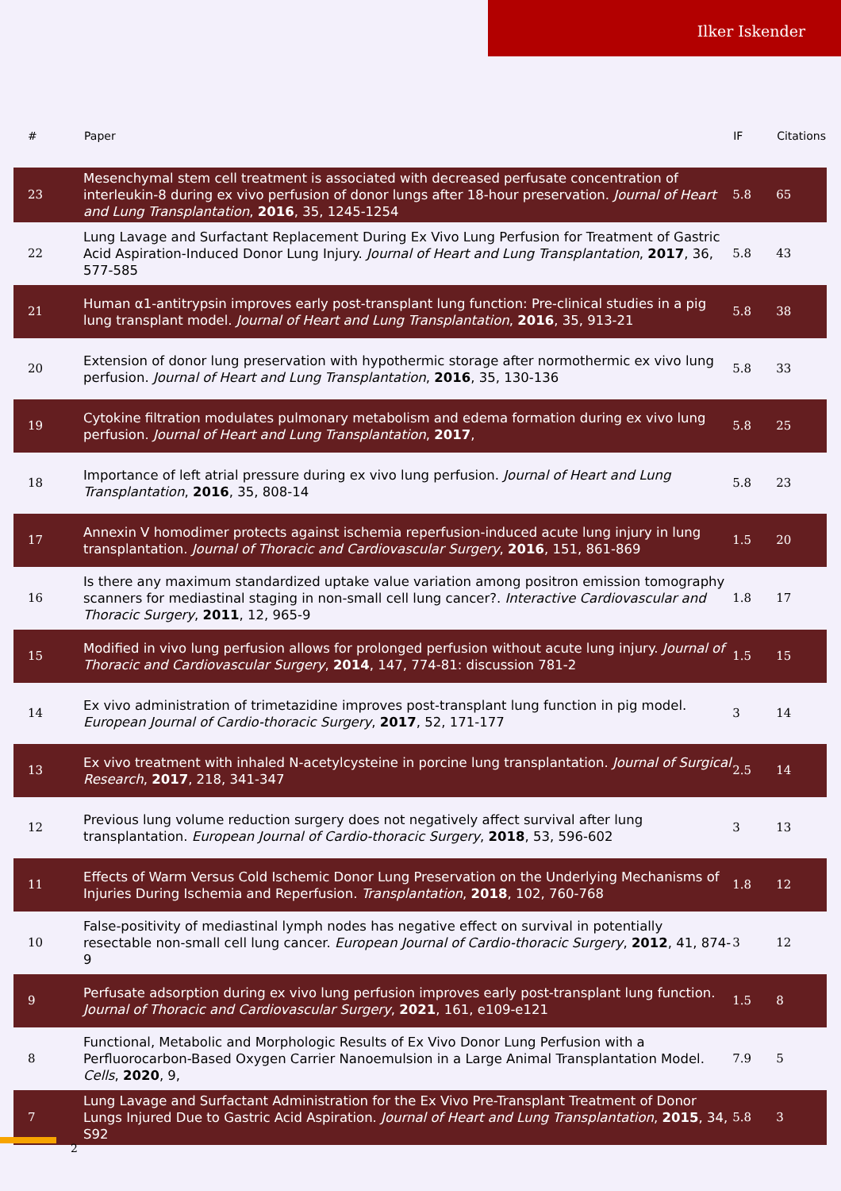Ilker Iskender
| # | Paper | IF | Citations |
| --- | --- | --- | --- |
| 23 | Mesenchymal stem cell treatment is associated with decreased perfusate concentration of interleukin-8 during ex vivo perfusion of donor lungs after 18-hour preservation. Journal of Heart and Lung Transplantation , 2016 , 35, 1245-1254 | 5.8 | 65 |
| 22 | Lung Lavage and Surfactant Replacement During Ex Vivo Lung Perfusion for Treatment of Gastric Acid Aspiration-Induced Donor Lung Injury. Journal of Heart and Lung Transplantation , 2017 , 36, 577-585 | 5.8 | 43 |
| 21 | Human α1-antitrypsin improves early post-transplant lung function: Pre-clinical studies in a pig lung transplant model. Journal of Heart and Lung Transplantation , 2016 , 35, 913-21 | 5.8 | 38 |
| 20 | Extension of donor lung preservation with hypothermic storage after normothermic ex vivo lung perfusion. Journal of Heart and Lung Transplantation , 2016 , 35, 130-136 | 5.8 | 33 |
| 19 | Cytokine filtration modulates pulmonary metabolism and edema formation during ex vivo lung perfusion. Journal of Heart and Lung Transplantation , 2017 , | 5.8 | 25 |
| 18 | Importance of left atrial pressure during ex vivo lung perfusion. Journal of Heart and Lung Transplantation , 2016 , 35, 808-14 | 5.8 | 23 |
| 17 | Annexin V homodimer protects against ischemia reperfusion-induced acute lung injury in lung transplantation. Journal of Thoracic and Cardiovascular Surgery , 2016 , 151, 861-869 | 1.5 | 20 |
| 16 | Is there any maximum standardized uptake value variation among positron emission tomography scanners for mediastinal staging in non-small cell lung cancer?. Interactive Cardiovascular and Thoracic Surgery , 2011 , 12, 965-9 | 1.8 | 17 |
| 15 | Modified in vivo lung perfusion allows for prolonged perfusion without acute lung injury. Journal of Thoracic and Cardiovascular Surgery , 2014 , 147, 774-81: discussion 781-2 | 1.5 | 15 |
| 14 | Ex vivo administration of trimetazidine improves post-transplant lung function in pig model. European Journal of Cardio-thoracic Surgery , 2017 , 52, 171-177 | 3 | 14 |
| 13 | Ex vivo treatment with inhaled N-acetylcysteine in porcine lung transplantation. Journal of Surgical Research , 2017 , 218, 341-347 | 2.5 | 14 |
| 12 | Previous lung volume reduction surgery does not negatively affect survival after lung transplantation. European Journal of Cardio-thoracic Surgery , 2018 , 53, 596-602 | 3 | 13 |
| 11 | Effects of Warm Versus Cold Ischemic Donor Lung Preservation on the Underlying Mechanisms of Injuries During Ischemia and Reperfusion. Transplantation , 2018 , 102, 760-768 | 1.8 | 12 |
| 10 | False-positivity of mediastinal lymph nodes has negative effect on survival in potentially resectable non-small cell lung cancer. European Journal of Cardio-thoracic Surgery , 2012 , 41, 874-9 | 3 | 12 |
| 9 | Perfusate adsorption during ex vivo lung perfusion improves early post-transplant lung function. Journal of Thoracic and Cardiovascular Surgery , 2021 , 161, e109-e121 | 1.5 | 8 |
| 8 | Functional, Metabolic and Morphologic Results of Ex Vivo Donor Lung Perfusion with a Perfluorocarbon-Based Oxygen Carrier Nanoemulsion in a Large Animal Transplantation Model. Cells , 2020 , 9, | 7.9 | 5 |
| 7 | Lung Lavage and Surfactant Administration for the Ex Vivo Pre-Transplant Treatment of Donor Lungs Injured Due to Gastric Acid Aspiration. Journal of Heart and Lung Transplantation , 2015 , 34, S92 | 5.8 | 3 |
2